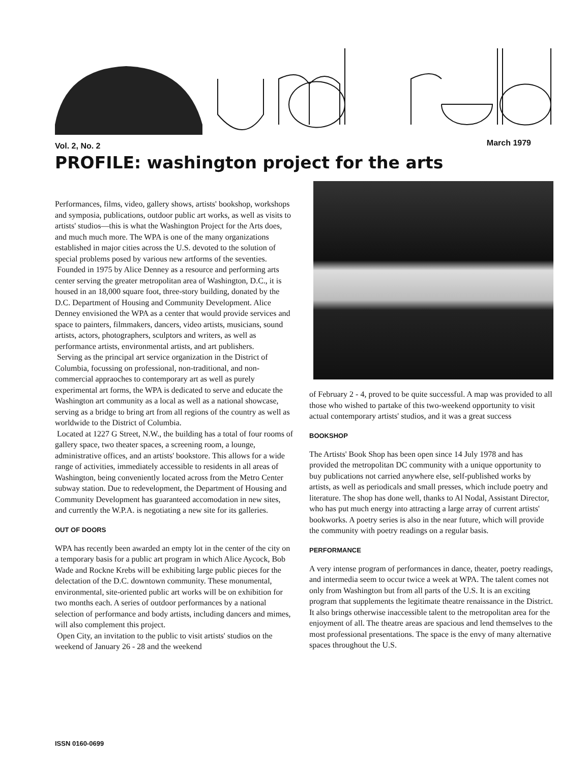Vol. 2, No. 2 March 1979
PROFILE: washington project for the arts
Performances, films, video, gallery shows, artists' bookshop, workshops and symposia, publications, outdoor public art works, as well as visits to artists' studios—this is what the Washington Project for the Arts does, and much much more. The WPA is one of the many organizations established in major cities across the U.S. devoted to the solution of special problems posed by various new artforms of the seventies.
Founded in 1975 by Alice Denney as a resource and performing arts center serving the greater metropolitan area of Washington, D.C., it is housed in an 18,000 square foot, three-story building, donated by the D.C. Department of Housing and Community Development. Alice Denney envisioned the WPA as a center that would provide services and space to painters, filmmakers, dancers, video artists, musicians, sound artists, actors, photographers, sculptors and writers, as well as performance artists, environmental artists, and art publishers.
Serving as the principal art service organization in the District of Columbia, focussing on professional, non-traditional, and non-commercial appraoches to contemporary art as well as purely experimental art forms, the WPA is dedicated to serve and educate the Washington art community as a local as well as a national showcase, serving as a bridge to bring art from all regions of the country as well as worldwide to the District of Columbia.
Located at 1227 G Street, N.W., the building has a total of four rooms of gallery space, two theater spaces, a screening room, a lounge, administrative offices, and an artists' bookstore. This allows for a wide range of activities, immediately accessible to residents in all areas of Washington, being conveniently located across from the Metro Center subway station. Due to redevelopment, the Department of Housing and Community Development has guaranteed accomodation in new sites, and currently the W.P.A. is negotiating a new site for its galleries.
OUT OF DOORS
WPA has recently been awarded an empty lot in the center of the city on a temporary basis for a public art program in which Alice Aycock, Bob Wade and Rockne Krebs will be exhibiting large public pieces for the delectation of the D.C. downtown community. These monumental, environmental, site-oriented public art works will be on exhibition for two months each. A series of outdoor performances by a national selection of performance and body artists, including dancers and mimes, will also complement this project.
Open City, an invitation to the public to visit artists' studios on the weekend of January 26 - 28 and the weekend
of February 2 - 4, proved to be quite successful. A map was provided to all those who wished to partake of this two-weekend opportunity to visit actual contemporary artists' studios, and it was a great success
BOOKSHOP
The Artists' Book Shop has been open since 14 July 1978 and has provided the metropolitan DC community with a unique opportunity to buy publications not carried anywhere else, self-published works by artists, as well as periodicals and small presses, which include poetry and literature. The shop has done well, thanks to Al Nodal, Assistant Director, who has put much energy into attracting a large array of current artists' bookworks. A poetry series is also in the near future, which will provide the community with poetry readings on a regular basis.
PERFORMANCE
A very intense program of performances in dance, theater, poetry readings, and intermedia seem to occur twice a week at WPA. The talent comes not only from Washington but from all parts of the U.S. It is an exciting program that supplements the legitimate theatre renaissance in the District. It also brings otherwise inaccessible talent to the metropolitan area for the enjoyment of all. The theatre areas are spacious and lend themselves to the most professional presentations. The space is the envy of many alternative spaces throughout the U.S.
ISSN 0160-0699